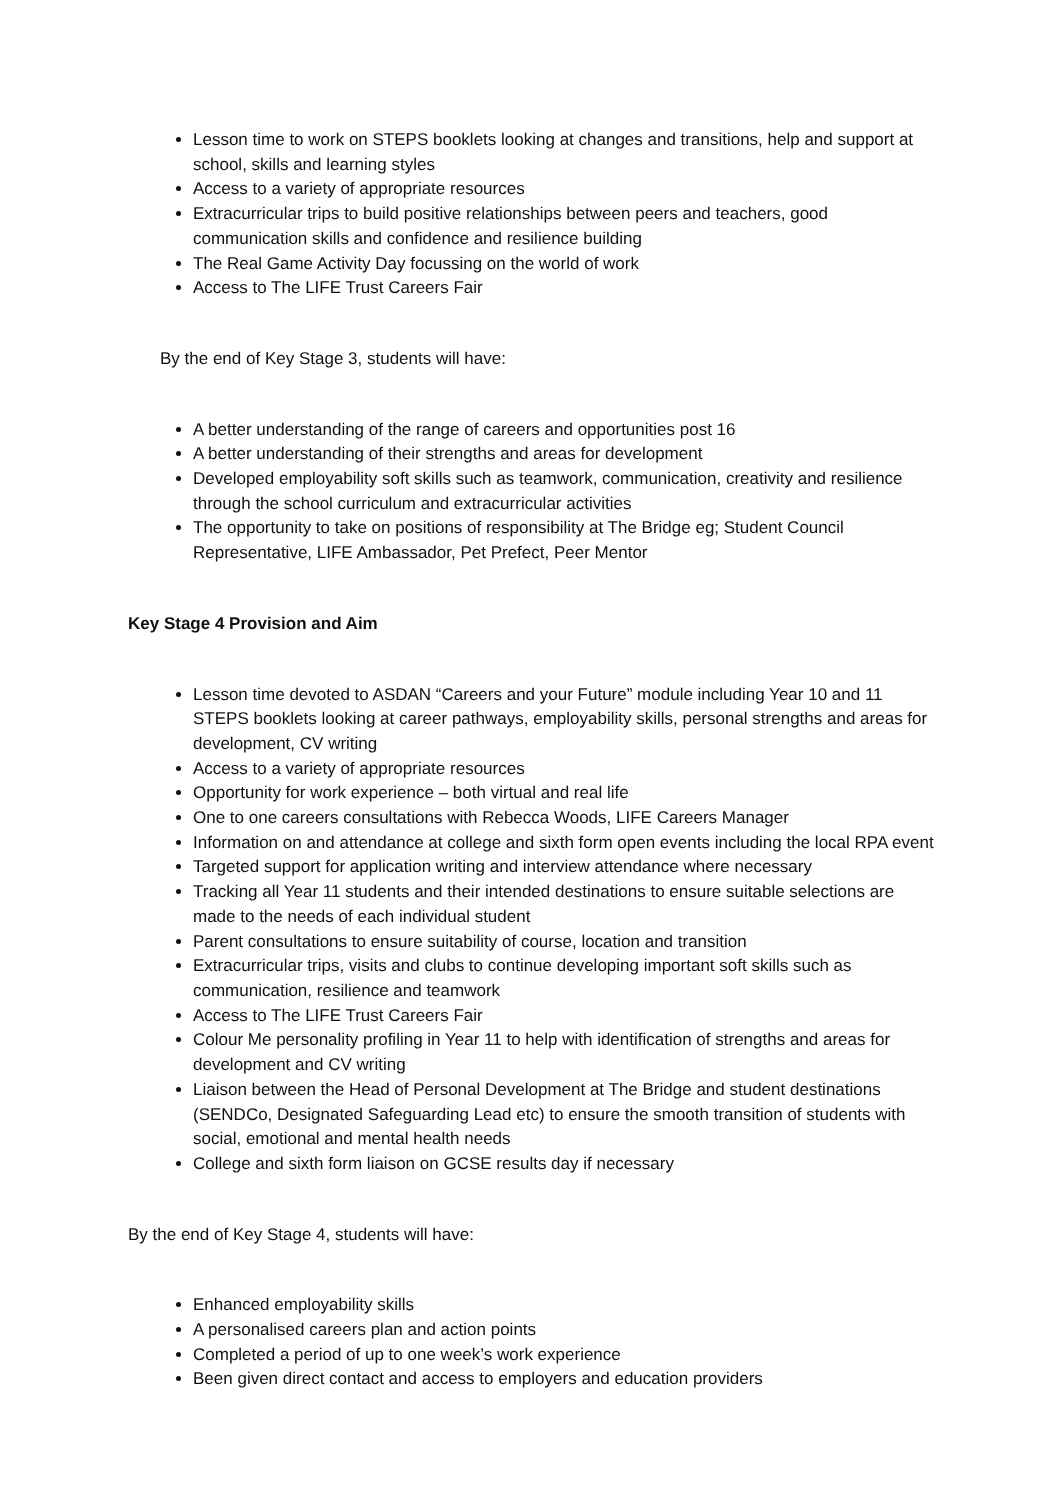Lesson time to work on STEPS booklets looking at changes and transitions, help and support at school, skills and learning styles
Access to a variety of appropriate resources
Extracurricular trips to build positive relationships between peers and teachers, good communication skills and confidence and resilience building
The Real Game Activity Day focussing on the world of work
Access to The LIFE Trust Careers Fair
By the end of Key Stage 3, students will have:
A better understanding of the range of careers and opportunities post 16
A better understanding of their strengths and areas for development
Developed employability soft skills such as teamwork, communication, creativity and resilience through the school curriculum and extracurricular activities
The opportunity to take on positions of responsibility at The Bridge eg; Student Council Representative, LIFE Ambassador, Pet Prefect, Peer Mentor
Key Stage 4 Provision and Aim
Lesson time devoted to ASDAN “Careers and your Future” module including Year 10 and 11 STEPS booklets looking at career pathways, employability skills, personal strengths and areas for development, CV writing
Access to a variety of appropriate resources
Opportunity for work experience – both virtual and real life
One to one careers consultations with Rebecca Woods, LIFE Careers Manager
Information on and attendance at college and sixth form open events including the local RPA event
Targeted support for application writing and interview attendance where necessary
Tracking all Year 11 students and their intended destinations to ensure suitable selections are made to the needs of each individual student
Parent consultations to ensure suitability of course, location and transition
Extracurricular trips, visits and clubs to continue developing important soft skills such as communication, resilience and teamwork
Access to The LIFE Trust Careers Fair
Colour Me personality profiling in Year 11 to help with identification of strengths and areas for development and CV writing
Liaison between the Head of Personal Development at The Bridge and student destinations (SENDCo, Designated Safeguarding Lead etc) to ensure the smooth transition of students with social, emotional and mental health needs
College and sixth form liaison on GCSE results day if necessary
By the end of Key Stage 4, students will have:
Enhanced employability skills
A personalised careers plan and action points
Completed a period of up to one week’s work experience
Been given direct contact and access to employers and education providers